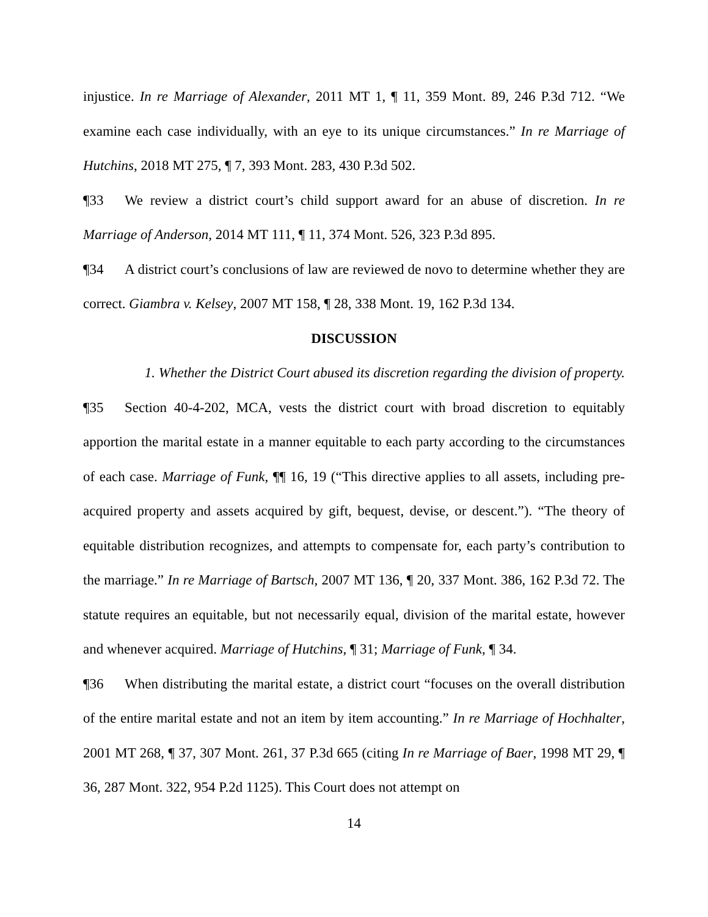injustice. In re Marriage of Alexander, 2011 MT 1, ¶ 11, 359 Mont. 89, 246 P.3d 712. “We examine each case individually, with an eye to its unique circumstances.” In re Marriage of Hutchins, 2018 MT 275, ¶ 7, 393 Mont. 283, 430 P.3d 502.
¶33 We review a district court’s child support award for an abuse of discretion. In re Marriage of Anderson, 2014 MT 111, ¶ 11, 374 Mont. 526, 323 P.3d 895.
¶34 A district court’s conclusions of law are reviewed de novo to determine whether they are correct. Giambra v. Kelsey, 2007 MT 158, ¶ 28, 338 Mont. 19, 162 P.3d 134.
DISCUSSION
1. Whether the District Court abused its discretion regarding the division of property.
¶35 Section 40-4-202, MCA, vests the district court with broad discretion to equitably apportion the marital estate in a manner equitable to each party according to the circumstances of each case. Marriage of Funk, ¶¶ 16, 19 (“This directive applies to all assets, including pre-acquired property and assets acquired by gift, bequest, devise, or descent.”). “The theory of equitable distribution recognizes, and attempts to compensate for, each party’s contribution to the marriage.” In re Marriage of Bartsch, 2007 MT 136, ¶ 20, 337 Mont. 386, 162 P.3d 72. The statute requires an equitable, but not necessarily equal, division of the marital estate, however and whenever acquired. Marriage of Hutchins, ¶ 31; Marriage of Funk, ¶ 34.
¶36 When distributing the marital estate, a district court “focuses on the overall distribution of the entire marital estate and not an item by item accounting.” In re Marriage of Hochhalter, 2001 MT 268, ¶ 37, 307 Mont. 261, 37 P.3d 665 (citing In re Marriage of Baer, 1998 MT 29, ¶ 36, 287 Mont. 322, 954 P.2d 1125). This Court does not attempt on
14